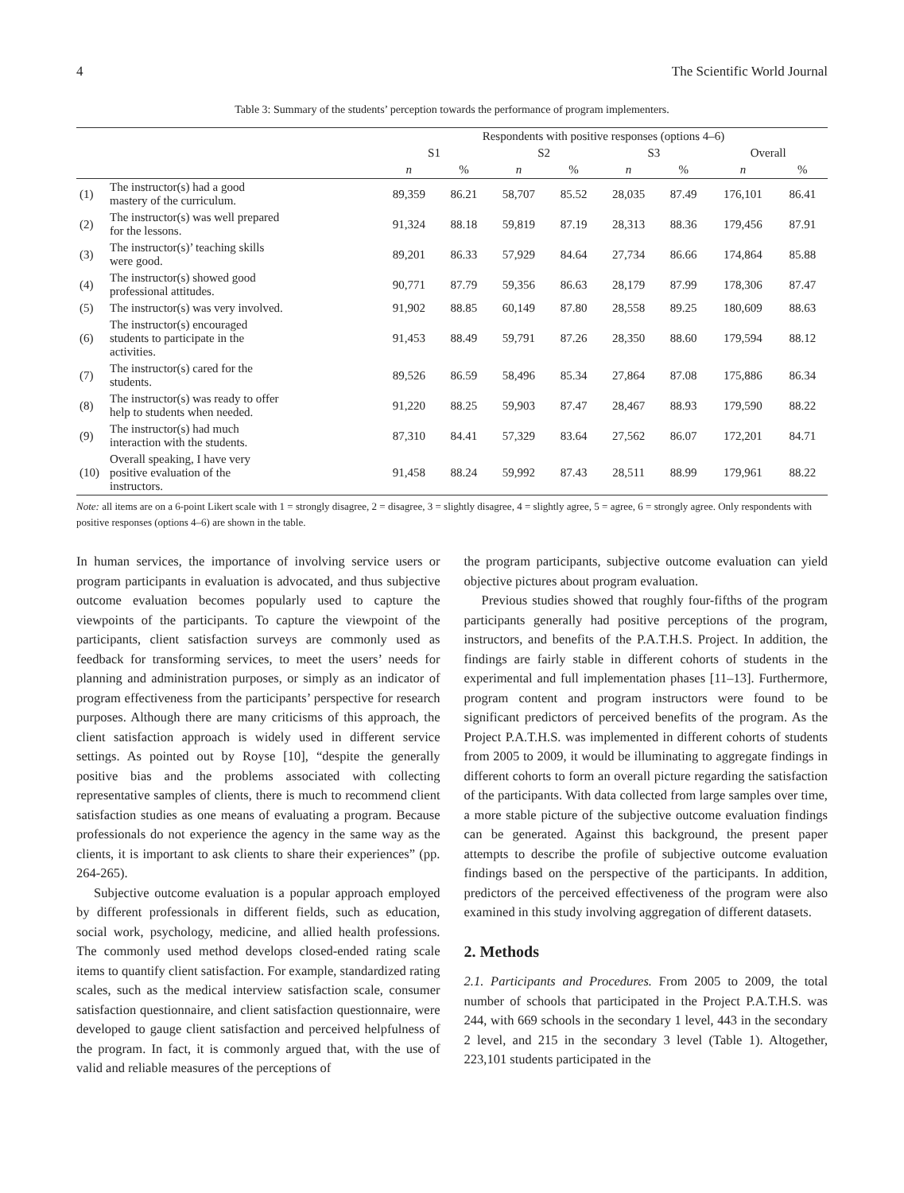4 The Scientific World Journal
Table 3: Summary of the students’ perception towards the performance of program implementers.
| | | Respondents with positive responses (options 4–6) | | | | | | | |
| --- | --- | --- | --- | --- | --- | --- | --- | --- | --- |
| | | S1 | | S2 | | S3 | | Overall | |
| | | n | % | n | % | n | % | n | % |
| (1) | The instructor(s) had a good mastery of the curriculum. | 89,359 | 86.21 | 58,707 | 85.52 | 28,035 | 87.49 | 176,101 | 86.41 |
| (2) | The instructor(s) was well prepared for the lessons. | 91,324 | 88.18 | 59,819 | 87.19 | 28,313 | 88.36 | 179,456 | 87.91 |
| (3) | The instructor(s)’ teaching skills were good. | 89,201 | 86.33 | 57,929 | 84.64 | 27,734 | 86.66 | 174,864 | 85.88 |
| (4) | The instructor(s) showed good professional attitudes. | 90,771 | 87.79 | 59,356 | 86.63 | 28,179 | 87.99 | 178,306 | 87.47 |
| (5) | The instructor(s) was very involved. | 91,902 | 88.85 | 60,149 | 87.80 | 28,558 | 89.25 | 180,609 | 88.63 |
| (6) | The instructor(s) encouraged students to participate in the activities. | 91,453 | 88.49 | 59,791 | 87.26 | 28,350 | 88.60 | 179,594 | 88.12 |
| (7) | The instructor(s) cared for the students. | 89,526 | 86.59 | 58,496 | 85.34 | 27,864 | 87.08 | 175,886 | 86.34 |
| (8) | The instructor(s) was ready to offer help to students when needed. | 91,220 | 88.25 | 59,903 | 87.47 | 28,467 | 88.93 | 179,590 | 88.22 |
| (9) | The instructor(s) had much interaction with the students. | 87,310 | 84.41 | 57,329 | 83.64 | 27,562 | 86.07 | 172,201 | 84.71 |
| (10) | Overall speaking, I have very positive evaluation of the instructors. | 91,458 | 88.24 | 59,992 | 87.43 | 28,511 | 88.99 | 179,961 | 88.22 |
Note: all items are on a 6-point Likert scale with 1 = strongly disagree, 2 = disagree, 3 = slightly disagree, 4 = slightly agree, 5 = agree, 6 = strongly agree. Only respondents with positive responses (options 4–6) are shown in the table.
In human services, the importance of involving service users or program participants in evaluation is advocated, and thus subjective outcome evaluation becomes popularly used to capture the viewpoints of the participants. To capture the viewpoint of the participants, client satisfaction surveys are commonly used as feedback for transforming services, to meet the users’ needs for planning and administration purposes, or simply as an indicator of program effectiveness from the participants’ perspective for research purposes. Although there are many criticisms of this approach, the client satisfaction approach is widely used in different service settings. As pointed out by Royse [10], “despite the generally positive bias and the problems associated with collecting representative samples of clients, there is much to recommend client satisfaction studies as one means of evaluating a program. Because professionals do not experience the agency in the same way as the clients, it is important to ask clients to share their experiences” (pp. 264-265).
Subjective outcome evaluation is a popular approach employed by different professionals in different fields, such as education, social work, psychology, medicine, and allied health professions. The commonly used method develops closed-ended rating scale items to quantify client satisfaction. For example, standardized rating scales, such as the medical interview satisfaction scale, consumer satisfaction questionnaire, and client satisfaction questionnaire, were developed to gauge client satisfaction and perceived helpfulness of the program. In fact, it is commonly argued that, with the use of valid and reliable measures of the perceptions of
the program participants, subjective outcome evaluation can yield objective pictures about program evaluation.
Previous studies showed that roughly four-fifths of the program participants generally had positive perceptions of the program, instructors, and benefits of the P.A.T.H.S. Project. In addition, the findings are fairly stable in different cohorts of students in the experimental and full implementation phases [11–13]. Furthermore, program content and program instructors were found to be significant predictors of perceived benefits of the program. As the Project P.A.T.H.S. was implemented in different cohorts of students from 2005 to 2009, it would be illuminating to aggregate findings in different cohorts to form an overall picture regarding the satisfaction of the participants. With data collected from large samples over time, a more stable picture of the subjective outcome evaluation findings can be generated. Against this background, the present paper attempts to describe the profile of subjective outcome evaluation findings based on the perspective of the participants. In addition, predictors of the perceived effectiveness of the program were also examined in this study involving aggregation of different datasets.
2. Methods
2.1. Participants and Procedures. From 2005 to 2009, the total number of schools that participated in the Project P.A.T.H.S. was 244, with 669 schools in the secondary 1 level, 443 in the secondary 2 level, and 215 in the secondary 3 level (Table 1). Altogether, 223,101 students participated in the